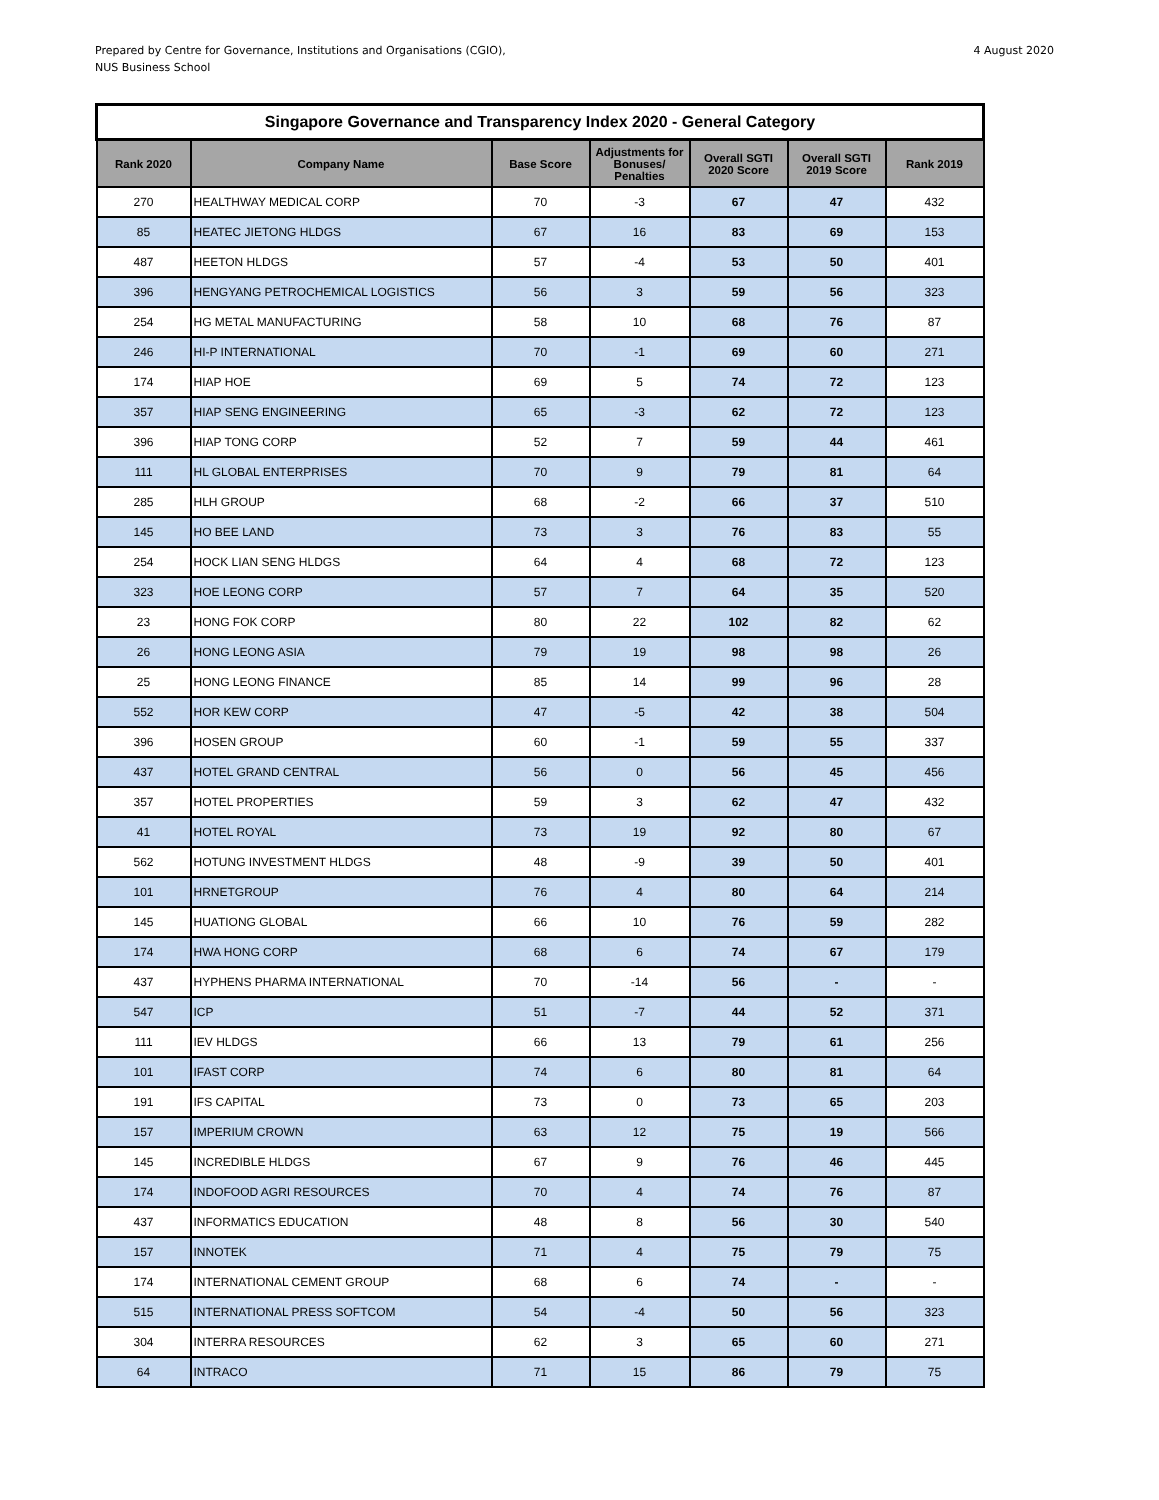Prepared by Centre for Governance, Institutions and Organisations (CGIO),
NUS Business School
4 August 2020
| Singapore Governance and Transparency Index 2020 - General Category | | | | | | |
| --- | --- | --- | --- | --- | --- | --- |
| Rank 2020 | Company Name | Base Score | Adjustments for Bonuses/ Penalties | Overall SGTI 2020 Score | Overall SGTI 2019 Score | Rank 2019 |
| 270 | HEALTHWAY MEDICAL CORP | 70 | -3 | 67 | 47 | 432 |
| 85 | HEATEC JIETONG HLDGS | 67 | 16 | 83 | 69 | 153 |
| 487 | HEETON HLDGS | 57 | -4 | 53 | 50 | 401 |
| 396 | HENGYANG PETROCHEMICAL LOGISTICS | 56 | 3 | 59 | 56 | 323 |
| 254 | HG METAL MANUFACTURING | 58 | 10 | 68 | 76 | 87 |
| 246 | HI-P INTERNATIONAL | 70 | -1 | 69 | 60 | 271 |
| 174 | HIAP HOE | 69 | 5 | 74 | 72 | 123 |
| 357 | HIAP SENG ENGINEERING | 65 | -3 | 62 | 72 | 123 |
| 396 | HIAP TONG CORP | 52 | 7 | 59 | 44 | 461 |
| 111 | HL GLOBAL ENTERPRISES | 70 | 9 | 79 | 81 | 64 |
| 285 | HLH GROUP | 68 | -2 | 66 | 37 | 510 |
| 145 | HO BEE LAND | 73 | 3 | 76 | 83 | 55 |
| 254 | HOCK LIAN SENG HLDGS | 64 | 4 | 68 | 72 | 123 |
| 323 | HOE LEONG CORP | 57 | 7 | 64 | 35 | 520 |
| 23 | HONG FOK CORP | 80 | 22 | 102 | 82 | 62 |
| 26 | HONG LEONG ASIA | 79 | 19 | 98 | 98 | 26 |
| 25 | HONG LEONG FINANCE | 85 | 14 | 99 | 96 | 28 |
| 552 | HOR KEW CORP | 47 | -5 | 42 | 38 | 504 |
| 396 | HOSEN GROUP | 60 | -1 | 59 | 55 | 337 |
| 437 | HOTEL GRAND CENTRAL | 56 | 0 | 56 | 45 | 456 |
| 357 | HOTEL PROPERTIES | 59 | 3 | 62 | 47 | 432 |
| 41 | HOTEL ROYAL | 73 | 19 | 92 | 80 | 67 |
| 562 | HOTUNG INVESTMENT HLDGS | 48 | -9 | 39 | 50 | 401 |
| 101 | HRNETGROUP | 76 | 4 | 80 | 64 | 214 |
| 145 | HUATIONG GLOBAL | 66 | 10 | 76 | 59 | 282 |
| 174 | HWA HONG CORP | 68 | 6 | 74 | 67 | 179 |
| 437 | HYPHENS PHARMA INTERNATIONAL | 70 | -14 | 56 | - | - |
| 547 | ICP | 51 | -7 | 44 | 52 | 371 |
| 111 | IEV HLDGS | 66 | 13 | 79 | 61 | 256 |
| 101 | IFAST CORP | 74 | 6 | 80 | 81 | 64 |
| 191 | IFS CAPITAL | 73 | 0 | 73 | 65 | 203 |
| 157 | IMPERIUM CROWN | 63 | 12 | 75 | 19 | 566 |
| 145 | INCREDIBLE HLDGS | 67 | 9 | 76 | 46 | 445 |
| 174 | INDOFOOD AGRI RESOURCES | 70 | 4 | 74 | 76 | 87 |
| 437 | INFORMATICS EDUCATION | 48 | 8 | 56 | 30 | 540 |
| 157 | INNOTEK | 71 | 4 | 75 | 79 | 75 |
| 174 | INTERNATIONAL CEMENT GROUP | 68 | 6 | 74 | - | - |
| 515 | INTERNATIONAL PRESS SOFTCOM | 54 | -4 | 50 | 56 | 323 |
| 304 | INTERRA RESOURCES | 62 | 3 | 65 | 60 | 271 |
| 64 | INTRACO | 71 | 15 | 86 | 79 | 75 |